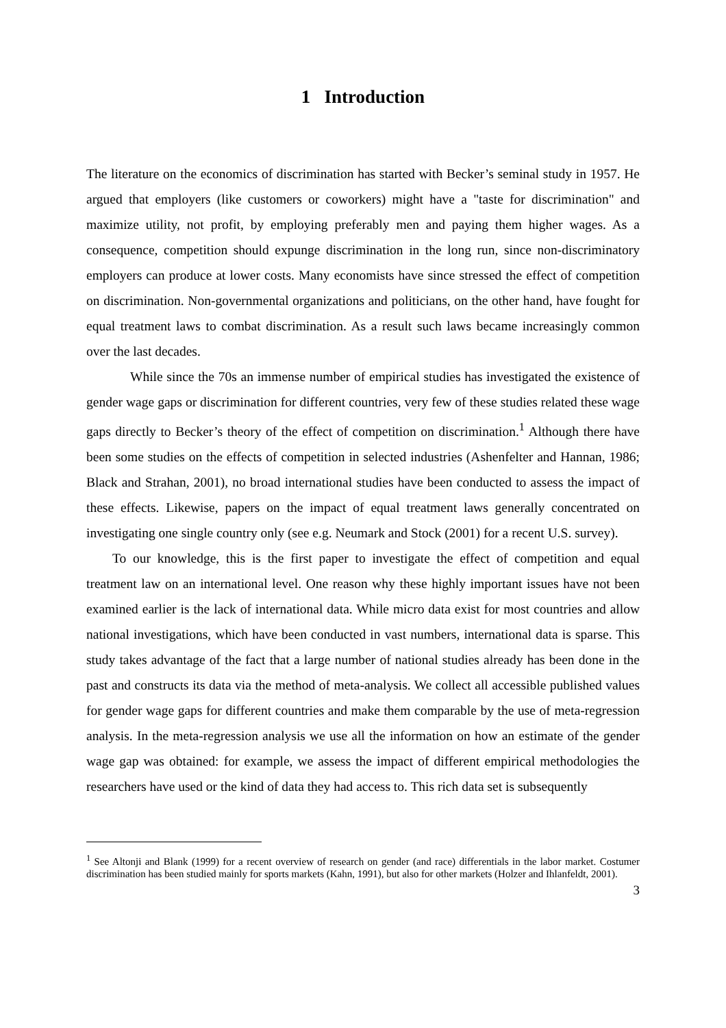1 Introduction
The literature on the economics of discrimination has started with Becker’s seminal study in 1957. He argued that employers (like customers or coworkers) might have a "taste for discrimination" and maximize utility, not profit, by employing preferably men and paying them higher wages. As a consequence, competition should expunge discrimination in the long run, since non-discriminatory employers can produce at lower costs. Many economists have since stressed the effect of competition on discrimination. Non-governmental organizations and politicians, on the other hand, have fought for equal treatment laws to combat discrimination. As a result such laws became increasingly common over the last decades.
While since the 70s an immense number of empirical studies has investigated the existence of gender wage gaps or discrimination for different countries, very few of these studies related these wage gaps directly to Becker’s theory of the effect of competition on discrimination.<sup>1</sup> Although there have been some studies on the effects of competition in selected industries (Ashenfelter and Hannan, 1986; Black and Strahan, 2001), no broad international studies have been conducted to assess the impact of these effects. Likewise, papers on the impact of equal treatment laws generally concentrated on investigating one single country only (see e.g. Neumark and Stock (2001) for a recent U.S. survey).
To our knowledge, this is the first paper to investigate the effect of competition and equal treatment law on an international level. One reason why these highly important issues have not been examined earlier is the lack of international data. While micro data exist for most countries and allow national investigations, which have been conducted in vast numbers, international data is sparse. This study takes advantage of the fact that a large number of national studies already has been done in the past and constructs its data via the method of meta-analysis. We collect all accessible published values for gender wage gaps for different countries and make them comparable by the use of meta-regression analysis. In the meta-regression analysis we use all the information on how an estimate of the gender wage gap was obtained: for example, we assess the impact of different empirical methodologies the researchers have used or the kind of data they had access to. This rich data set is subsequently
<sup>1</sup> See Altonji and Blank (1999) for a recent overview of research on gender (and race) differentials in the labor market. Costumer discrimination has been studied mainly for sports markets (Kahn, 1991), but also for other markets (Holzer and Ihlanfeldt, 2001).
3